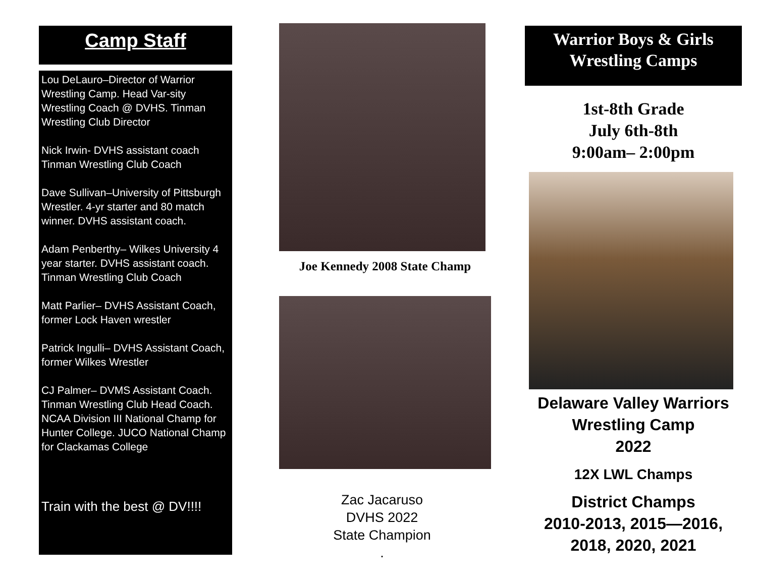Camp Staff
Lou DeLauro–Director of Warrior Wrestling Camp. Head Var-sity Wrestling Coach @ DVHS. Tinman Wrestling Club Director
Nick Irwin- DVHS assistant coach Tinman Wrestling Club Coach
Dave Sullivan–University of Pittsburgh Wrestler. 4-yr starter and 80 match winner. DVHS assistant coach.
Adam Penberthy– Wilkes University 4 year starter. DVHS assistant coach. Tinman Wrestling Club Coach
Matt Parlier– DVHS Assistant Coach, former Lock Haven wrestler
Patrick Ingulli– DVHS Assistant Coach, former Wilkes Wrestler
CJ Palmer– DVMS Assistant Coach. Tinman Wrestling Club Head Coach. NCAA Division III National Champ for Hunter College. JUCO National Champ for Clackamas College
Train with the best @ DV!!!!
Joe Kennedy 2008 State Champ
Zac Jacaruso
DVHS 2022
State Champion
.
Warrior Boys & Girls
Wrestling Camps
1st-8th Grade
July 6th-8th
9:00am– 2:00pm
Delaware Valley Warriors
Wrestling Camp
2022
12X LWL Champs
District Champs
2010-2013, 2015—2016,
2018, 2020, 2021